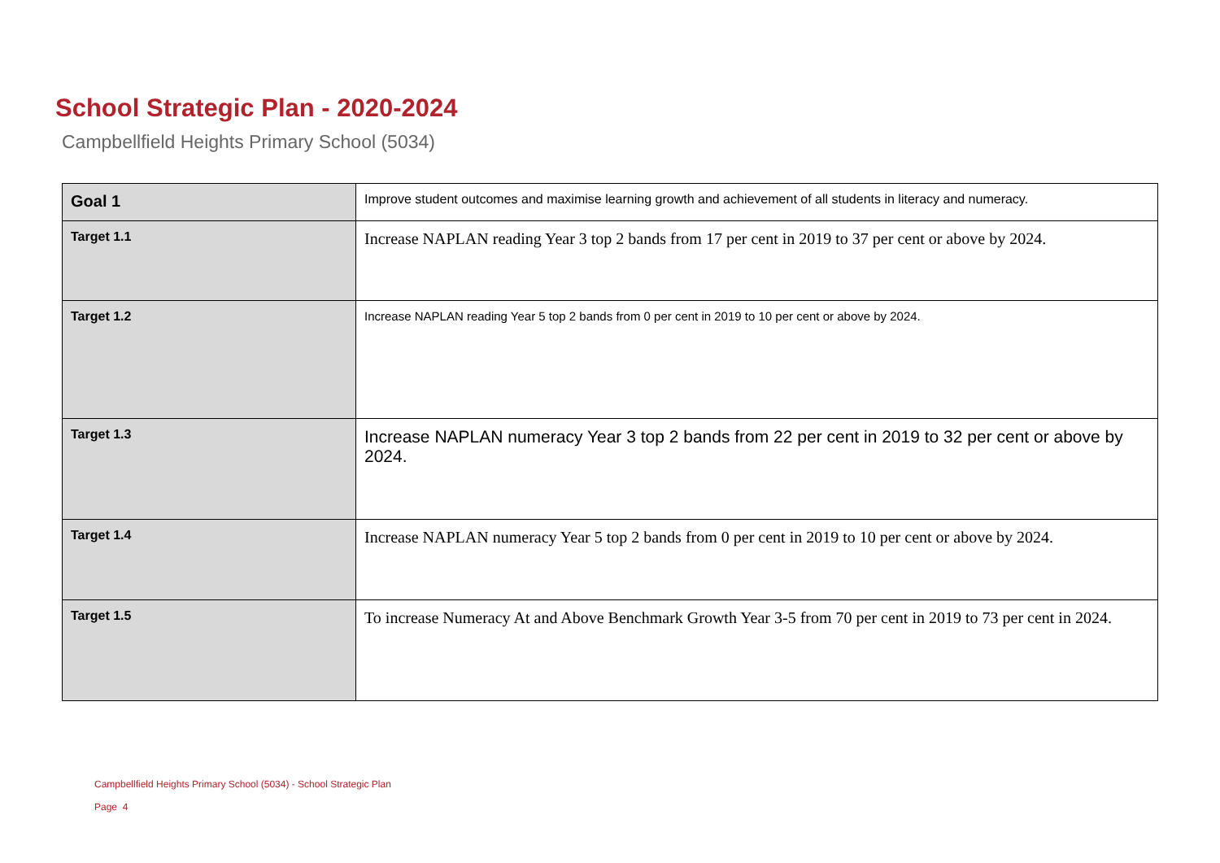School Strategic Plan - 2020-2024
Campbellfield Heights Primary School (5034)
| Goal 1 | Improve student outcomes and maximise learning growth and achievement of all students in literacy and numeracy. |
| Target 1.1 | Increase NAPLAN reading Year 3 top 2 bands from 17 per cent in 2019 to 37 per cent or above by 2024. |
| Target 1.2 | Increase NAPLAN reading Year 5 top 2 bands from 0 per cent in 2019 to 10 per cent or above by 2024. |
| Target 1.3 | Increase NAPLAN numeracy Year 3 top 2 bands from 22 per cent in 2019 to 32 per cent or above by 2024. |
| Target 1.4 | Increase NAPLAN numeracy Year 5 top 2 bands from 0 per cent in 2019 to 10 per cent or above by 2024. |
| Target 1.5 | To increase Numeracy At and Above Benchmark Growth Year 3-5 from 70 per cent in 2019 to 73 per cent in 2024. |
Campbellfield Heights Primary School (5034) - School Strategic Plan
Page 4